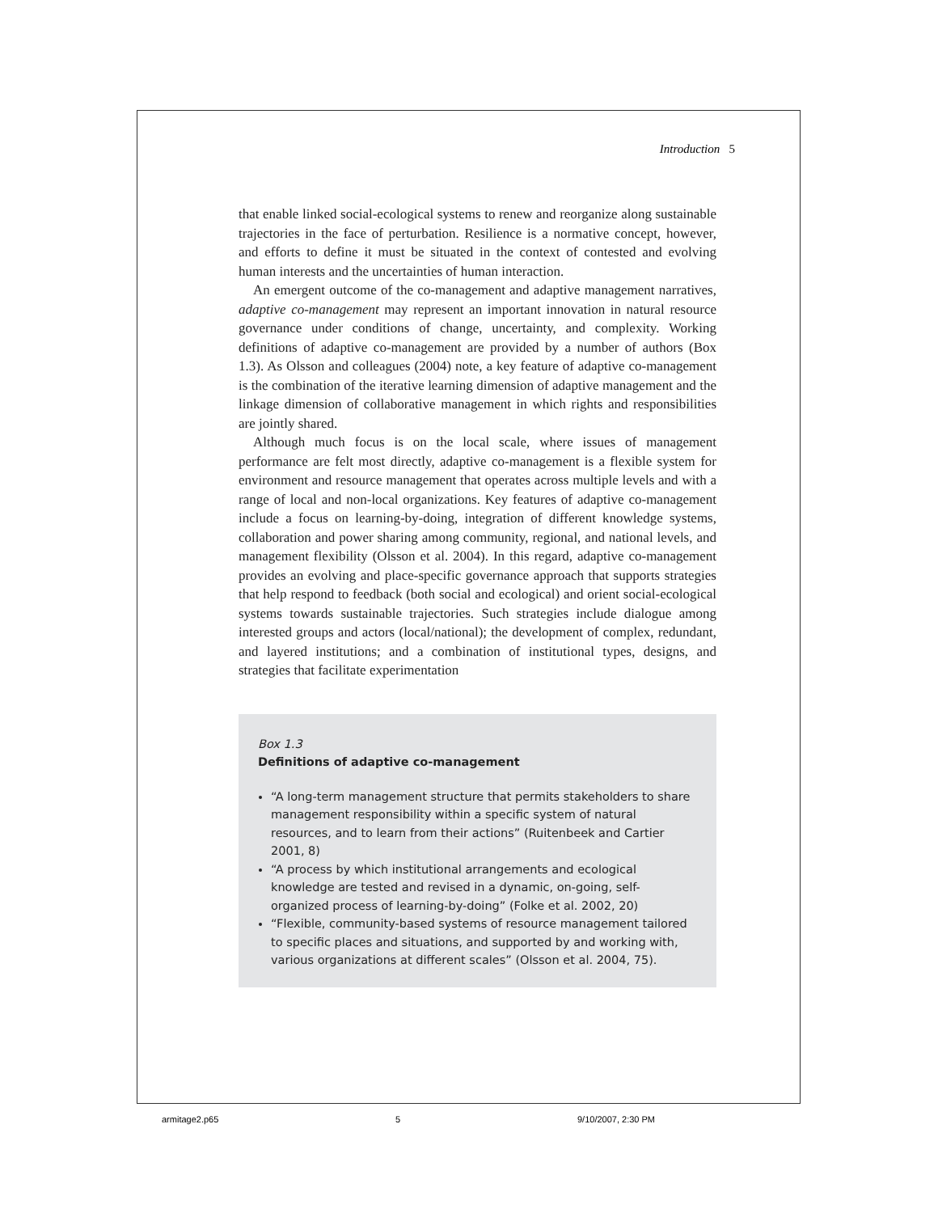Introduction 5
that enable linked social-ecological systems to renew and reorganize along sustainable trajectories in the face of perturbation. Resilience is a normative concept, however, and efforts to define it must be situated in the context of contested and evolving human interests and the uncertainties of human interaction.
An emergent outcome of the co-management and adaptive management narratives, adaptive co-management may represent an important innovation in natural resource governance under conditions of change, uncertainty, and complexity. Working definitions of adaptive co-management are provided by a number of authors (Box 1.3). As Olsson and colleagues (2004) note, a key feature of adaptive co-management is the combination of the iterative learning dimension of adaptive management and the linkage dimension of collaborative management in which rights and responsibilities are jointly shared.
Although much focus is on the local scale, where issues of management performance are felt most directly, adaptive co-management is a flexible system for environment and resource management that operates across multiple levels and with a range of local and non-local organizations. Key features of adaptive co-management include a focus on learning-by-doing, integration of different knowledge systems, collaboration and power sharing among community, regional, and national levels, and management flexibility (Olsson et al. 2004). In this regard, adaptive co-management provides an evolving and place-specific governance approach that supports strategies that help respond to feedback (both social and ecological) and orient social-ecological systems towards sustainable trajectories. Such strategies include dialogue among interested groups and actors (local/national); the development of complex, redundant, and layered institutions; and a combination of institutional types, designs, and strategies that facilitate experimentation
Box 1.3
Definitions of adaptive co-management
“A long-term management structure that permits stakeholders to share management responsibility within a specific system of natural resources, and to learn from their actions” (Ruitenbeek and Cartier 2001, 8)
“A process by which institutional arrangements and ecological knowledge are tested and revised in a dynamic, on-going, self-organized process of learning-by-doing” (Folke et al. 2002, 20)
“Flexible, community-based systems of resource management tailored to specific places and situations, and supported by and working with, various organizations at different scales” (Olsson et al. 2004, 75).
armitage2.p65 5 9/10/2007, 2:30 PM